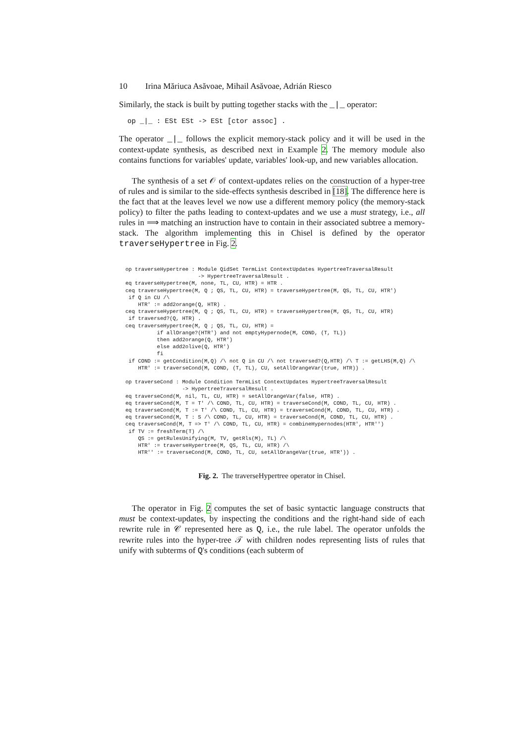10 Irina Măriuca Asăvoae, Mihail Asăvoae, Adrián Riesco
Similarly, the stack is built by putting together stacks with the _|_ operator:
op _|_ : ESt ESt -> ESt [ctor assoc] .
The operator _|_ follows the explicit memory-stack policy and it will be used in the context-update synthesis, as described next in Example 2. The memory module also contains functions for variables' update, variables' look-up, and new variables allocation.
The synthesis of a set 𝒪 of context-updates relies on the construction of a hyper-tree of rules and is similar to the side-effects synthesis described in [18]. The difference here is the fact that at the leaves level we now use a different memory policy (the memory-stack policy) to filter the paths leading to context-updates and we use a must strategy, i.e., all rules in ⟹ matching an instruction have to contain in their associated subtree a memory-stack. The algorithm implementing this in Chisel is defined by the operator traverseHypertree in Fig. 2.
op traverseHypertree : Module QidSet TermList ContextUpdates HypertreeTraversalResult
                       -> HypertreeTraversalResult .
eq traverseHypertree(M, none, TL, CU, HTR) = HTR .
ceq traverseHypertree(M, Q ; QS, TL, CU, HTR) = traverseHypertree(M, QS, TL, CU, HTR')
 if Q in CU /\
    HTR' := add2orange(Q, HTR) .
ceq traverseHypertree(M, Q ; QS, TL, CU, HTR) = traverseHypertree(M, QS, TL, CU, HTR)
 if traversed?(Q, HTR) .
ceq traverseHypertree(M, Q ; QS, TL, CU, HTR) =
          if allOrange?(HTR') and not emptyHypernode(M, COND, (T, TL))
          then add2orange(Q, HTR')
          else add2olive(Q, HTR')
          fi
 if COND := getCondition(M,Q) /\ not Q in CU /\ not traversed?(Q,HTR) /\ T := getLHS(M,Q) /\
    HTR' := traverseCond(M, COND, (T, TL), CU, setAllOrangeVar(true, HTR)) .

op traverseCond : Module Condition TermList ContextUpdates HypertreeTraversalResult
                  -> HypertreeTraversalResult .
eq traverseCond(M, nil, TL, CU, HTR) = setAllOrangeVar(false, HTR) .
eq traverseCond(M, T = T' /\ COND, TL, CU, HTR) = traverseCond(M, COND, TL, CU, HTR) .
eq traverseCond(M, T := T' /\ COND, TL, CU, HTR) = traverseCond(M, COND, TL, CU, HTR) .
eq traverseCond(M, T : S /\ COND, TL, CU, HTR) = traverseCond(M, COND, TL, CU, HTR) .
ceq traverseCond(M, T => T' /\ COND, TL, CU, HTR) = combineHypernodes(HTR', HTR'')
 if TV := freshTerm(T) /\
    QS := getRulesUnifying(M, TV, getRls(M), TL) /\
    HTR' := traverseHypertree(M, QS, TL, CU, HTR) /\
    HTR'' := traverseCond(M, COND, TL, CU, setAllOrangeVar(true, HTR')) .
Fig. 2. The traverseHypertree operator in Chisel.
The operator in Fig. 2 computes the set of basic syntactic language constructs that must be context-updates, by inspecting the conditions and the right-hand side of each rewrite rule in 𝒞 represented here as Q, i.e., the rule label. The operator unfolds the rewrite rules into the hyper-tree 𝒯 with children nodes representing lists of rules that unify with subterms of Q's conditions (each subterm of